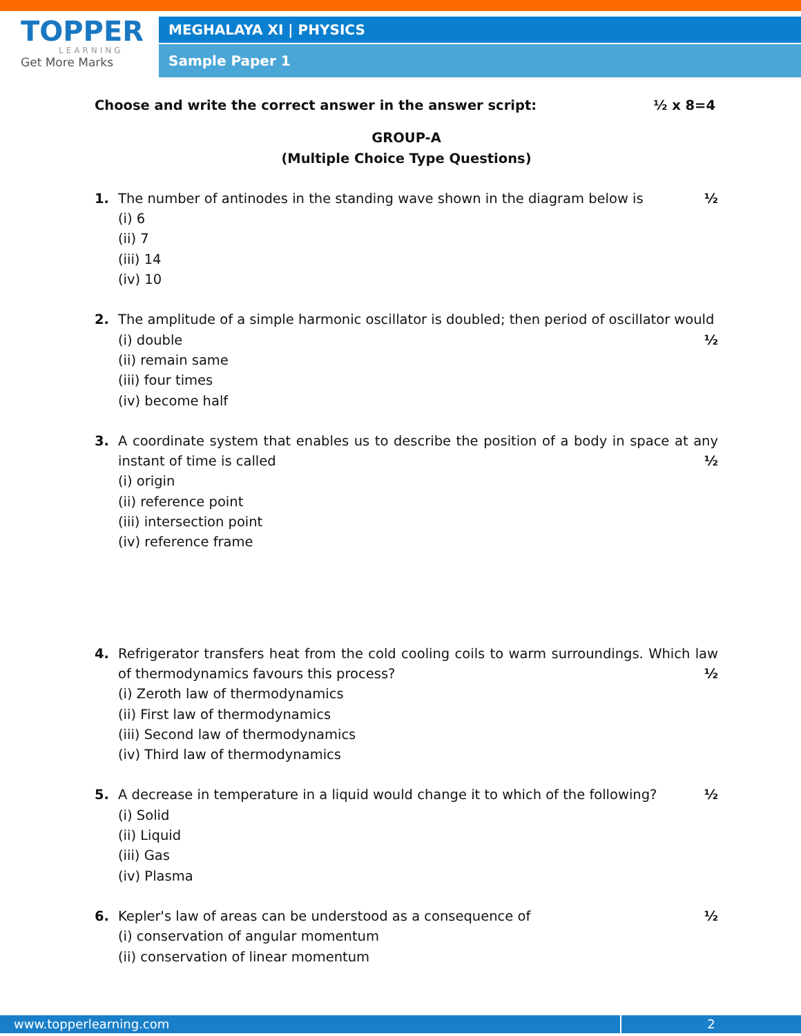TOPPER
LEARNING
Get More Marks
MEGHALAYA XI | PHYSICS
Sample Paper 1
Choose and write the correct answer in the answer script: ½ x 8=4
GROUP-A
(Multiple Choice Type Questions)
1. ½ The number of antinodes in the standing wave shown in the diagram below is
(i) 6
(ii) 7
(iii) 14
(iv) 10
2. The amplitude of a simple harmonic oscillator is doubled; then period of oscillator would ½
(i) double
(ii) remain same
(iii) four times
(iv) become half
3. A coordinate system that enables us to describe the position of a body in space at any instant of time is called ½
(i) origin
(ii) reference point
(iii) intersection point
(iv) reference frame
4. Refrigerator transfers heat from the cold cooling coils to warm surroundings. Which law of thermodynamics favours this process? ½
(i) Zeroth law of thermodynamics
(ii) First law of thermodynamics
(iii) Second law of thermodynamics
(iv) Third law of thermodynamics
5. ½ A decrease in temperature in a liquid would change it to which of the following?
(i) Solid
(ii) Liquid
(iii) Gas
(iv) Plasma
6. ½ Kepler's law of areas can be understood as a consequence of
(i) conservation of angular momentum
(ii) conservation of linear momentum
www.topperlearning.com 2